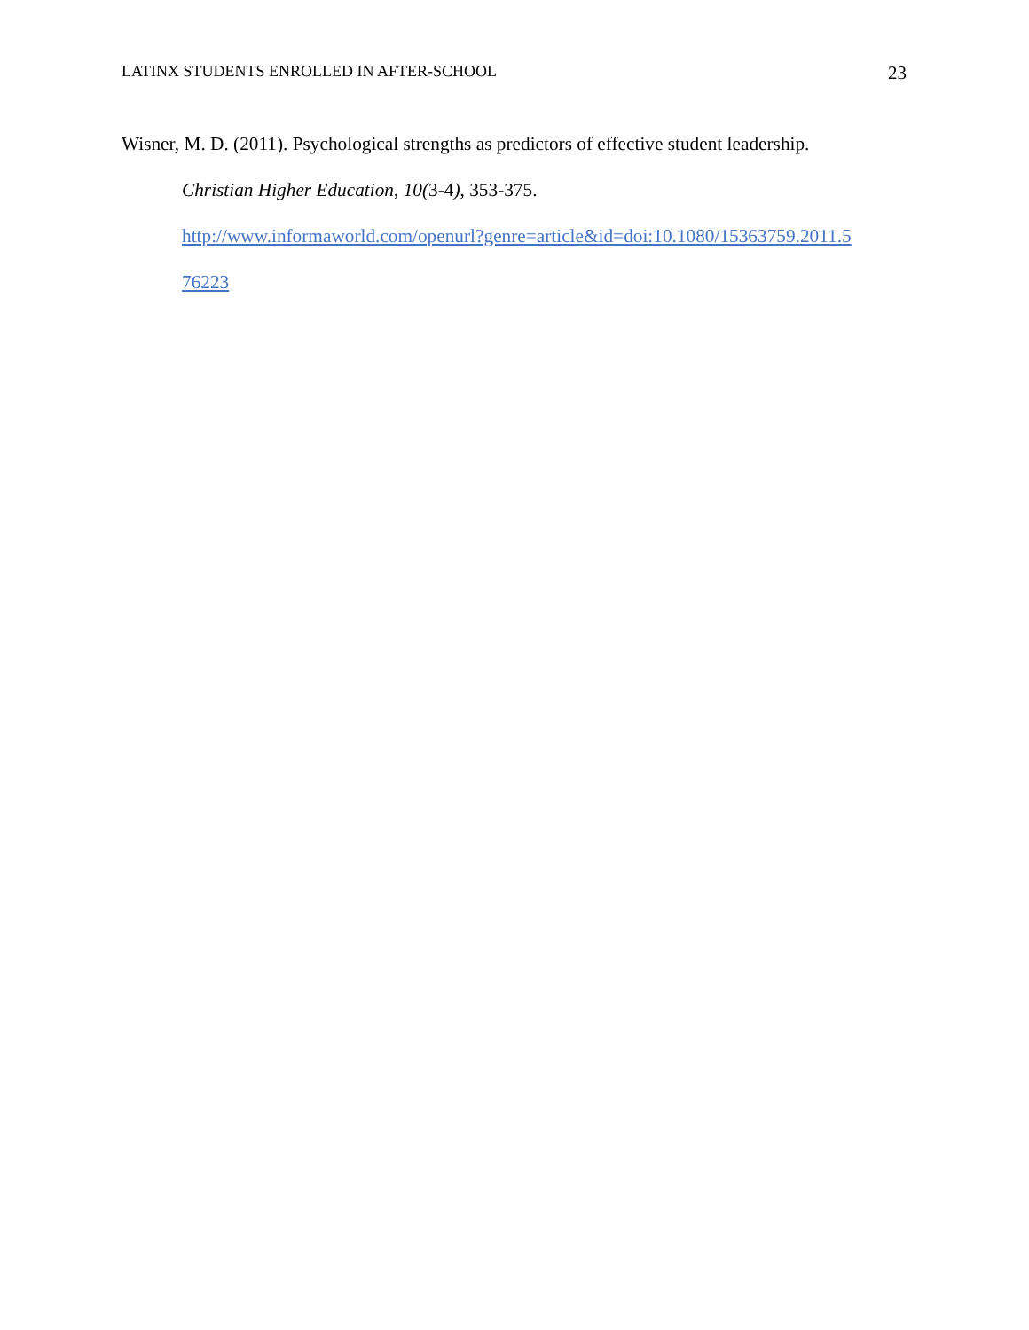LATINX STUDENTS ENROLLED IN AFTER-SCHOOL 23
Wisner, M. D. (2011). Psychological strengths as predictors of effective student leadership.
Christian Higher Education, 10(3-4), 353-375.
http://www.informaworld.com/openurl?genre=article&id=doi:10.1080/15363759.2011.5
76223